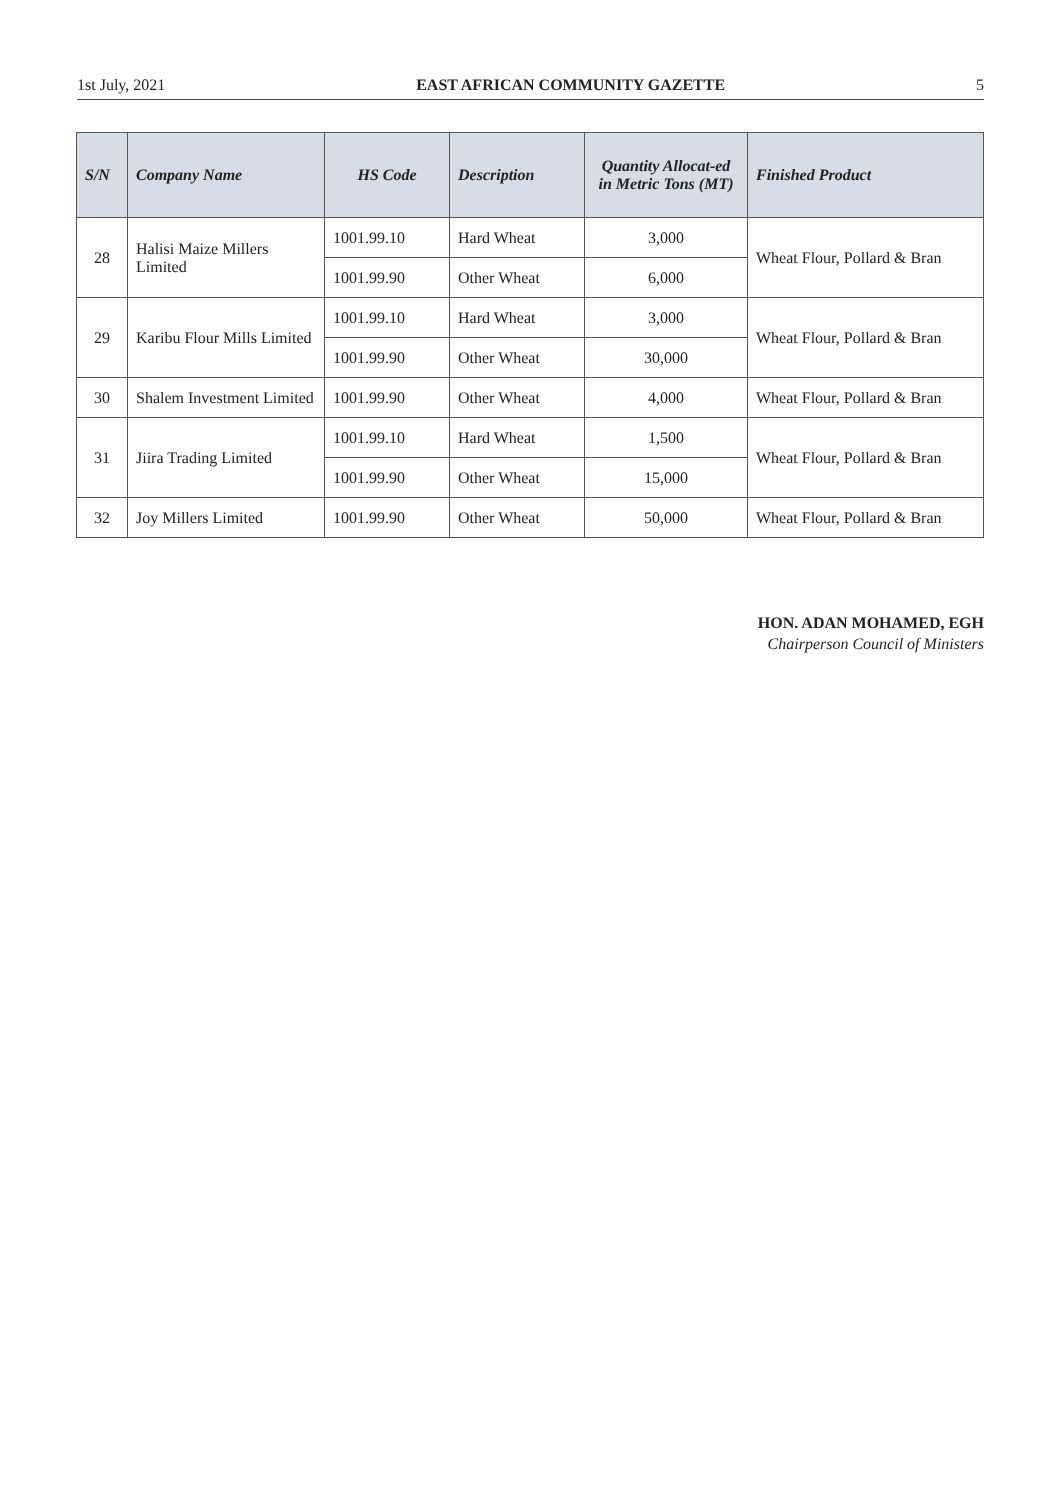1st July, 2021 EAST AFRICAN COMMUNITY GAZETTE 5
| S/N | Company Name | HS Code | Description | Quantity Allocat-ed in Metric Tons (MT) | Finished Product |
| --- | --- | --- | --- | --- | --- |
| 28 | Halisi Maize Millers Limited | 1001.99.10 | Hard Wheat | 3,000 | Wheat Flour, Pollard & Bran |
| | | 1001.99.90 | Other Wheat | 6,000 | |
| 29 | Karibu Flour Mills Limited | 1001.99.10 | Hard Wheat | 3,000 | Wheat Flour, Pollard & Bran |
| | | 1001.99.90 | Other Wheat | 30,000 | |
| 30 | Shalem Investment Limited | 1001.99.90 | Other Wheat | 4,000 | Wheat Flour, Pollard & Bran |
| 31 | Jiira Trading Limited | 1001.99.10 | Hard Wheat | 1,500 | Wheat Flour, Pollard & Bran |
| | | 1001.99.90 | Other Wheat | 15,000 | |
| 32 | Joy Millers Limited | 1001.99.90 | Other Wheat | 50,000 | Wheat Flour, Pollard & Bran |
HON. ADAN MOHAMED, EGH
Chairperson Council of Ministers